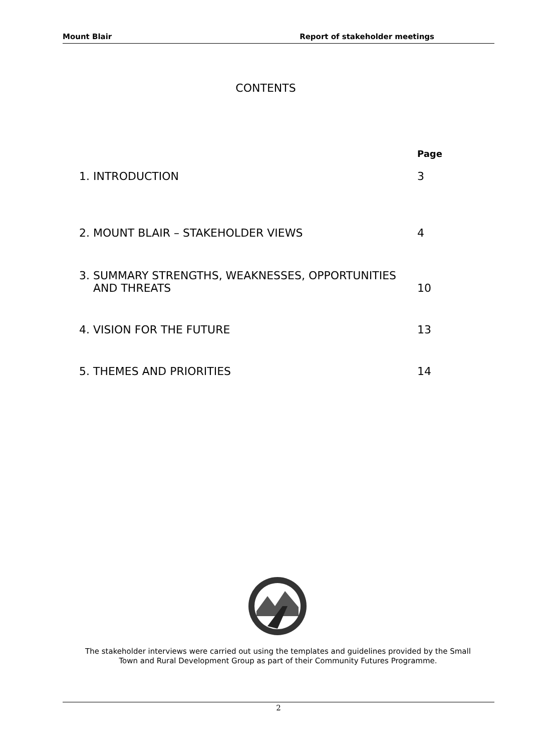Mount Blair Report of stakeholder meetings
CONTENTS
Page
1. INTRODUCTION 3
2. MOUNT BLAIR – STAKEHOLDER VIEWS 4
3. SUMMARY STRENGTHS, WEAKNESSES, OPPORTUNITIES
AND THREATS 10
4. VISION FOR THE FUTURE 13
5. THEMES AND PRIORITIES 14
The stakeholder interviews were carried out using the templates and guidelines provided by the Small
Town and Rural Development Group as part of their Community Futures Programme.
2